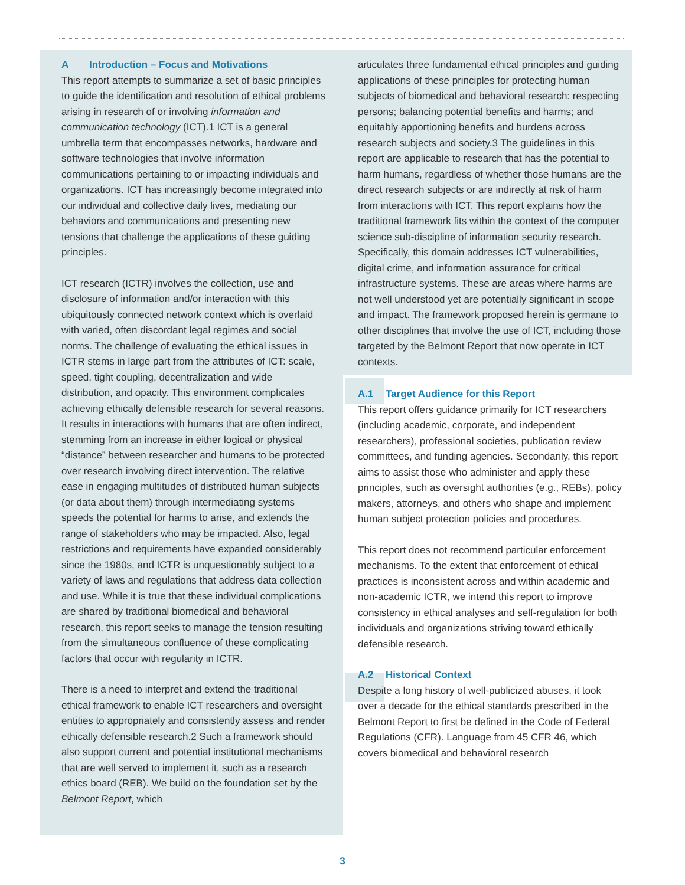A Introduction – Focus and Motivations
This report attempts to summarize a set of basic principles to guide the identification and resolution of ethical problems arising in research of or involving information and communication technology (ICT).1 ICT is a general umbrella term that encompasses networks, hardware and software technologies that involve information communications pertaining to or impacting individuals and organizations. ICT has increasingly become integrated into our individual and collective daily lives, mediating our behaviors and communications and presenting new tensions that challenge the applications of these guiding principles.
ICT research (ICTR) involves the collection, use and disclosure of information and/or interaction with this ubiquitously connected network context which is overlaid with varied, often discordant legal regimes and social norms. The challenge of evaluating the ethical issues in ICTR stems in large part from the attributes of ICT: scale, speed, tight coupling, decentralization and wide distribution, and opacity. This environment complicates achieving ethically defensible research for several reasons. It results in interactions with humans that are often indirect, stemming from an increase in either logical or physical “distance” between researcher and humans to be protected over research involving direct intervention. The relative ease in engaging multitudes of distributed human subjects (or data about them) through intermediating systems speeds the potential for harms to arise, and extends the range of stakeholders who may be impacted. Also, legal restrictions and requirements have expanded considerably since the 1980s, and ICTR is unquestionably subject to a variety of laws and regulations that address data collection and use. While it is true that these individual complications are shared by traditional biomedical and behavioral research, this report seeks to manage the tension resulting from the simultaneous confluence of these complicating factors that occur with regularity in ICTR.
There is a need to interpret and extend the traditional ethical framework to enable ICT researchers and oversight entities to appropriately and consistently assess and render ethically defensible research.2 Such a framework should also support current and potential institutional mechanisms that are well served to implement it, such as a research ethics board (REB). We build on the foundation set by the Belmont Report, which
articulates three fundamental ethical principles and guiding applications of these principles for protecting human subjects of biomedical and behavioral research: respecting persons; balancing potential benefits and harms; and equitably apportioning benefits and burdens across research subjects and society.3 The guidelines in this report are applicable to research that has the potential to harm humans, regardless of whether those humans are the direct research subjects or are indirectly at risk of harm from interactions with ICT. This report explains how the traditional framework fits within the context of the computer science sub-discipline of information security research. Specifically, this domain addresses ICT vulnerabilities, digital crime, and information assurance for critical infrastructure systems. These are areas where harms are not well understood yet are potentially significant in scope and impact. The framework proposed herein is germane to other disciplines that involve the use of ICT, including those targeted by the Belmont Report that now operate in ICT contexts.
A.1 Target Audience for this Report
This report offers guidance primarily for ICT researchers (including academic, corporate, and independent researchers), professional societies, publication review committees, and funding agencies. Secondarily, this report aims to assist those who administer and apply these principles, such as oversight authorities (e.g., REBs), policy makers, attorneys, and others who shape and implement human subject protection policies and procedures.
This report does not recommend particular enforcement mechanisms. To the extent that enforcement of ethical practices is inconsistent across and within academic and non-academic ICTR, we intend this report to improve consistency in ethical analyses and self-regulation for both individuals and organizations striving toward ethically defensible research.
A.2 Historical Context
Despite a long history of well-publicized abuses, it took over a decade for the ethical standards prescribed in the Belmont Report to first be defined in the Code of Federal Regulations (CFR). Language from 45 CFR 46, which covers biomedical and behavioral research
3